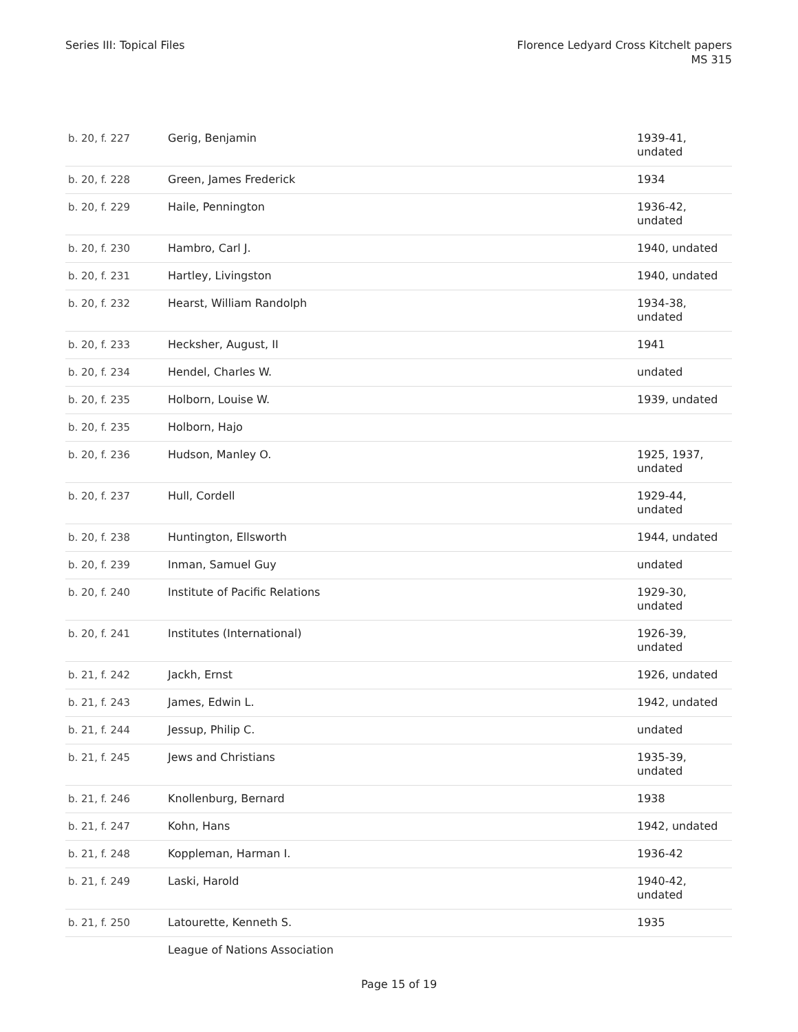Series III: Topical Files Florence Ledyard Cross Kitchelt papers
MS 315
| b. 20, f. 227 | Gerig, Benjamin | 1939-41, undated |
| b. 20, f. 228 | Green, James Frederick | 1934 |
| b. 20, f. 229 | Haile, Pennington | 1936-42, undated |
| b. 20, f. 230 | Hambro, Carl J. | 1940, undated |
| b. 20, f. 231 | Hartley, Livingston | 1940, undated |
| b. 20, f. 232 | Hearst, William Randolph | 1934-38, undated |
| b. 20, f. 233 | Hecksher, August, II | 1941 |
| b. 20, f. 234 | Hendel, Charles W. | undated |
| b. 20, f. 235 | Holborn, Louise W. | 1939, undated |
| b. 20, f. 235 | Holborn, Hajo | |
| b. 20, f. 236 | Hudson, Manley O. | 1925, 1937, undated |
| b. 20, f. 237 | Hull, Cordell | 1929-44, undated |
| b. 20, f. 238 | Huntington, Ellsworth | 1944, undated |
| b. 20, f. 239 | Inman, Samuel Guy | undated |
| b. 20, f. 240 | Institute of Pacific Relations | 1929-30, undated |
| b. 20, f. 241 | Institutes (International) | 1926-39, undated |
| b. 21, f. 242 | Jackh, Ernst | 1926, undated |
| b. 21, f. 243 | James, Edwin L. | 1942, undated |
| b. 21, f. 244 | Jessup, Philip C. | undated |
| b. 21, f. 245 | Jews and Christians | 1935-39, undated |
| b. 21, f. 246 | Knollenburg, Bernard | 1938 |
| b. 21, f. 247 | Kohn, Hans | 1942, undated |
| b. 21, f. 248 | Koppleman, Harman I. | 1936-42 |
| b. 21, f. 249 | Laski, Harold | 1940-42, undated |
| b. 21, f. 250 | Latourette, Kenneth S. | 1935 |
| | League of Nations Association | |
Page 15 of 19